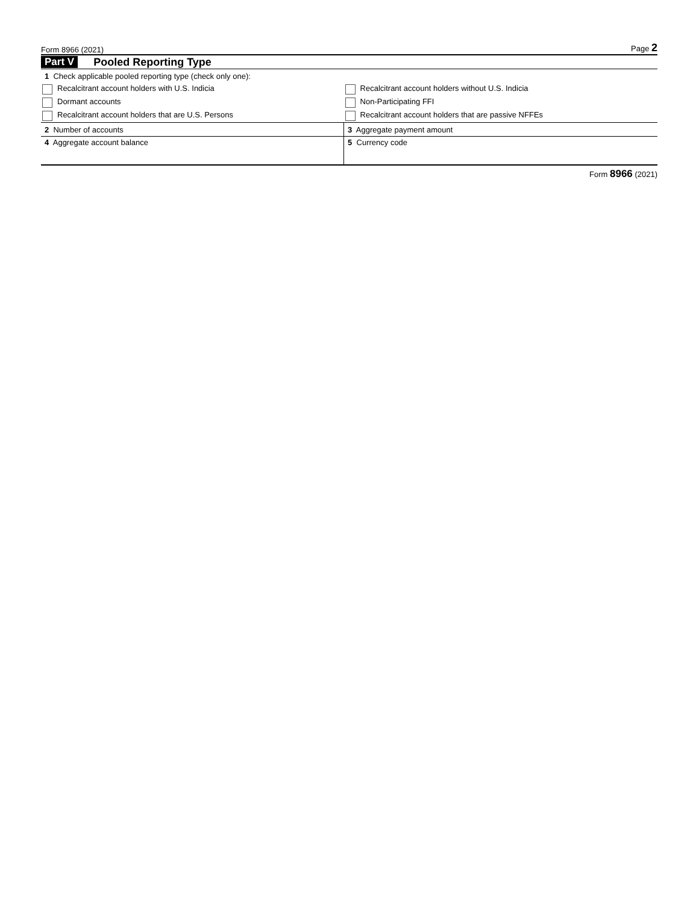Form 8966 (2021) Page 2
Part V Pooled Reporting Type
| 1 Check applicable pooled reporting type (check only one): | |
| Recalcitrant account holders with U.S. Indicia | Recalcitrant account holders without U.S. Indicia |
| Dormant accounts | Non-Participating FFI |
| Recalcitrant account holders that are U.S. Persons | Recalcitrant account holders that are passive NFFEs |
| 2 Number of accounts | 3 Aggregate payment amount |
| 4 Aggregate account balance | 5 Currency code |
Form 8966 (2021)